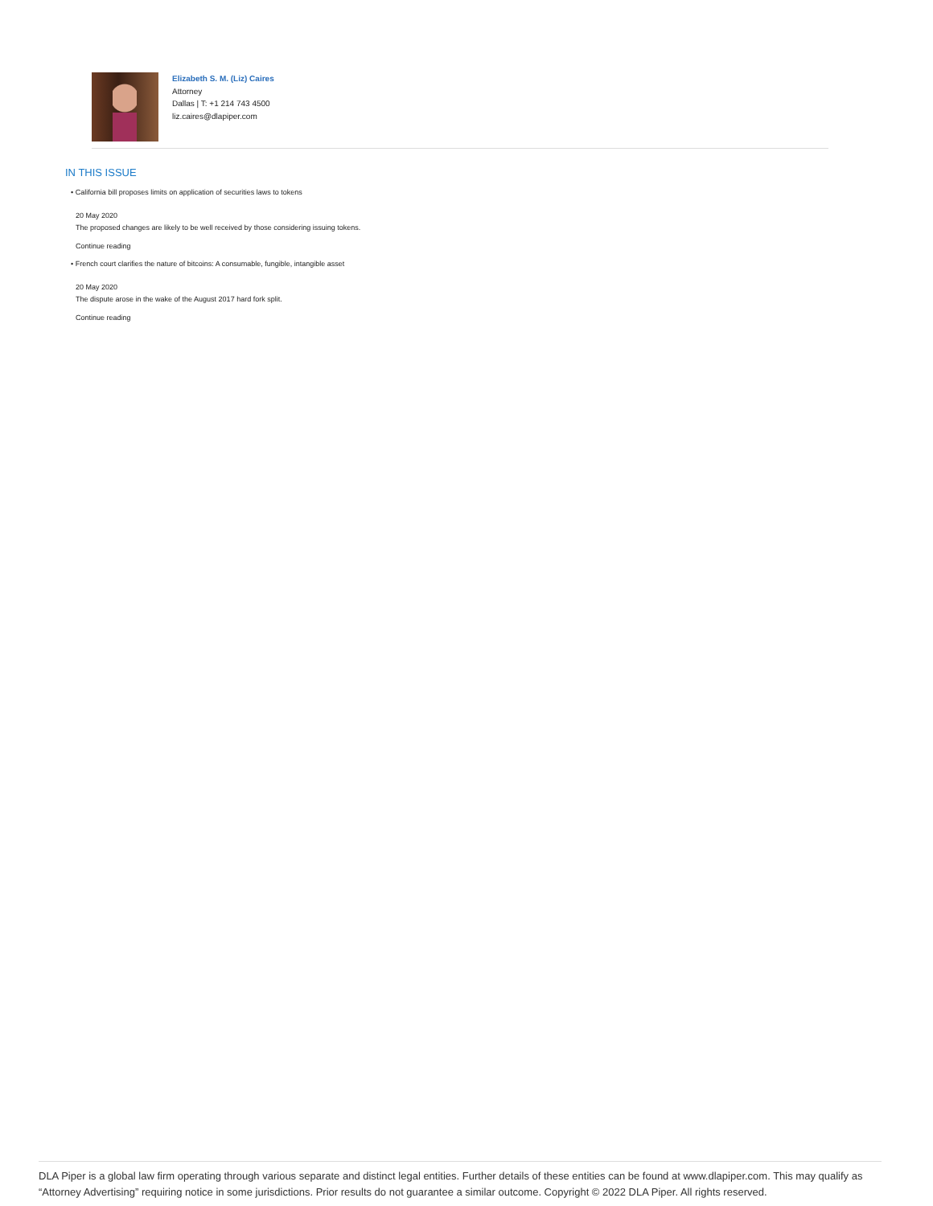Elizabeth S. M. (Liz) Caires
Attorney
Dallas | T: +1 214 743 4500
liz.caires@dlapiper.com
IN THIS ISSUE
• California bill proposes limits on application of securities laws to tokens
20 May 2020
The proposed changes are likely to be well received by those considering issuing tokens.
Continue reading
• French court clarifies the nature of bitcoins: A consumable, fungible, intangible asset
20 May 2020
The dispute arose in the wake of the August 2017 hard fork split.
Continue reading
DLA Piper is a global law firm operating through various separate and distinct legal entities. Further details of these entities can be found at www.dlapiper.com. This may qualify as “Attorney Advertising” requiring notice in some jurisdictions. Prior results do not guarantee a similar outcome. Copyright © 2022 DLA Piper. All rights reserved.